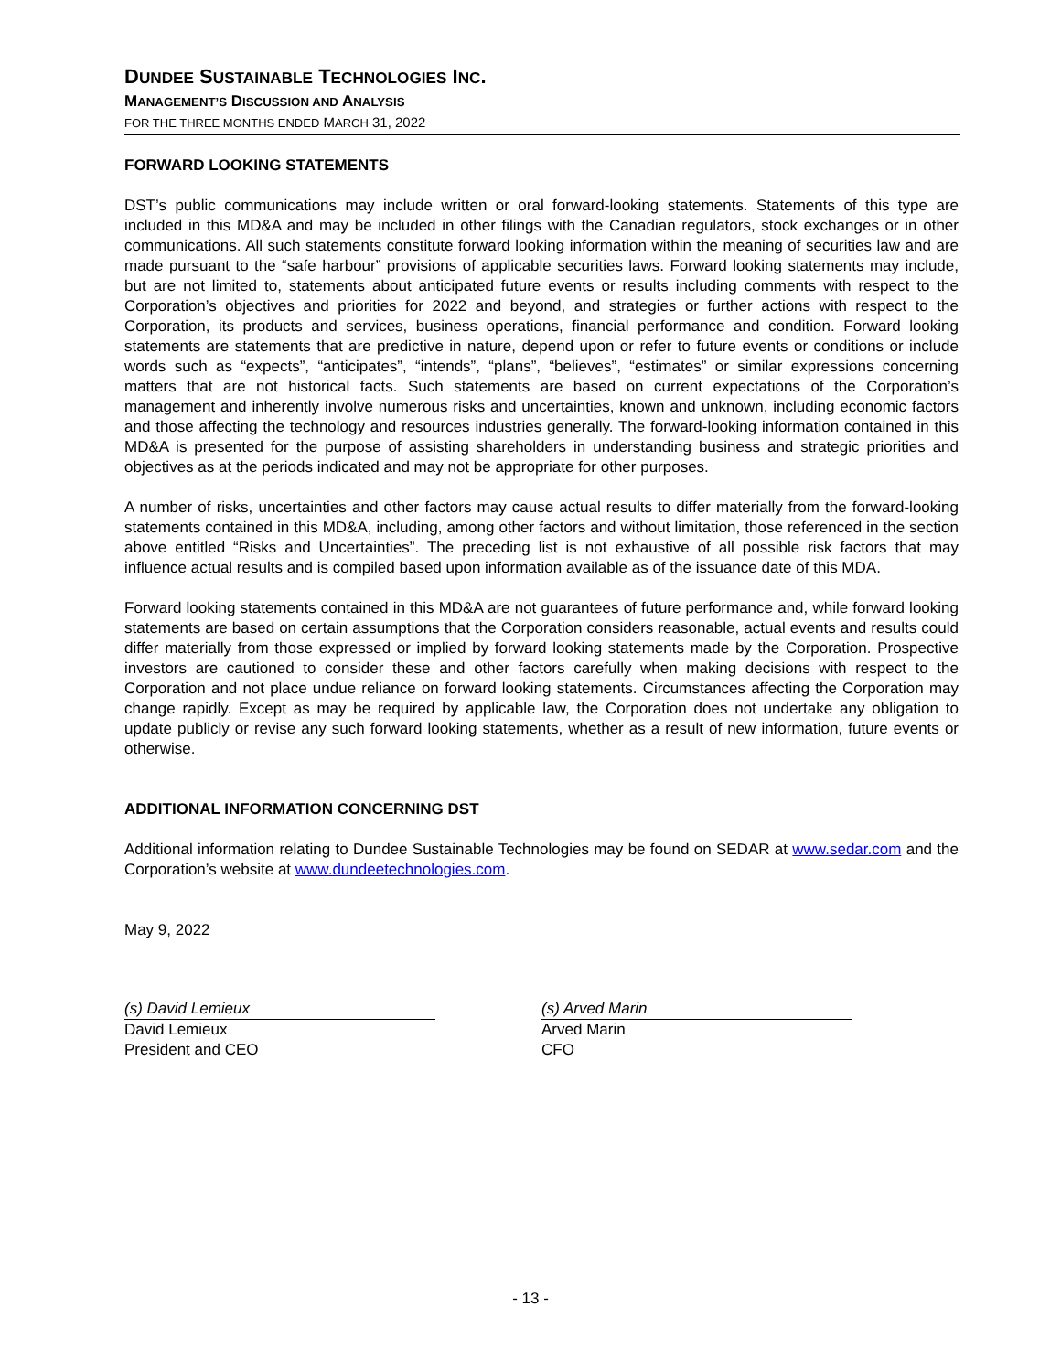DUNDEE SUSTAINABLE TECHNOLOGIES INC.
MANAGEMENT’S DISCUSSION AND ANALYSIS
FOR THE THREE MONTHS ENDED MARCH 31, 2022
FORWARD LOOKING STATEMENTS
DST’s public communications may include written or oral forward-looking statements. Statements of this type are included in this MD&A and may be included in other filings with the Canadian regulators, stock exchanges or in other communications. All such statements constitute forward looking information within the meaning of securities law and are made pursuant to the “safe harbour” provisions of applicable securities laws. Forward looking statements may include, but are not limited to, statements about anticipated future events or results including comments with respect to the Corporation’s objectives and priorities for 2022 and beyond, and strategies or further actions with respect to the Corporation, its products and services, business operations, financial performance and condition. Forward looking statements are statements that are predictive in nature, depend upon or refer to future events or conditions or include words such as “expects”, “anticipates”, “intends”, “plans”, “believes”, “estimates” or similar expressions concerning matters that are not historical facts. Such statements are based on current expectations of the Corporation’s management and inherently involve numerous risks and uncertainties, known and unknown, including economic factors and those affecting the technology and resources industries generally. The forward-looking information contained in this MD&A is presented for the purpose of assisting shareholders in understanding business and strategic priorities and objectives as at the periods indicated and may not be appropriate for other purposes.
A number of risks, uncertainties and other factors may cause actual results to differ materially from the forward-looking statements contained in this MD&A, including, among other factors and without limitation, those referenced in the section above entitled “Risks and Uncertainties”. The preceding list is not exhaustive of all possible risk factors that may influence actual results and is compiled based upon information available as of the issuance date of this MDA.
Forward looking statements contained in this MD&A are not guarantees of future performance and, while forward looking statements are based on certain assumptions that the Corporation considers reasonable, actual events and results could differ materially from those expressed or implied by forward looking statements made by the Corporation. Prospective investors are cautioned to consider these and other factors carefully when making decisions with respect to the Corporation and not place undue reliance on forward looking statements. Circumstances affecting the Corporation may change rapidly. Except as may be required by applicable law, the Corporation does not undertake any obligation to update publicly or revise any such forward looking statements, whether as a result of new information, future events or otherwise.
ADDITIONAL INFORMATION CONCERNING DST
Additional information relating to Dundee Sustainable Technologies may be found on SEDAR at www.sedar.com and the Corporation’s website at www.dundeetechnologies.com.
May 9, 2022
(s) David Lemieux
David Lemieux
President and CEO
(s) Arved Marin
Arved Marin
CFO
- 13 -